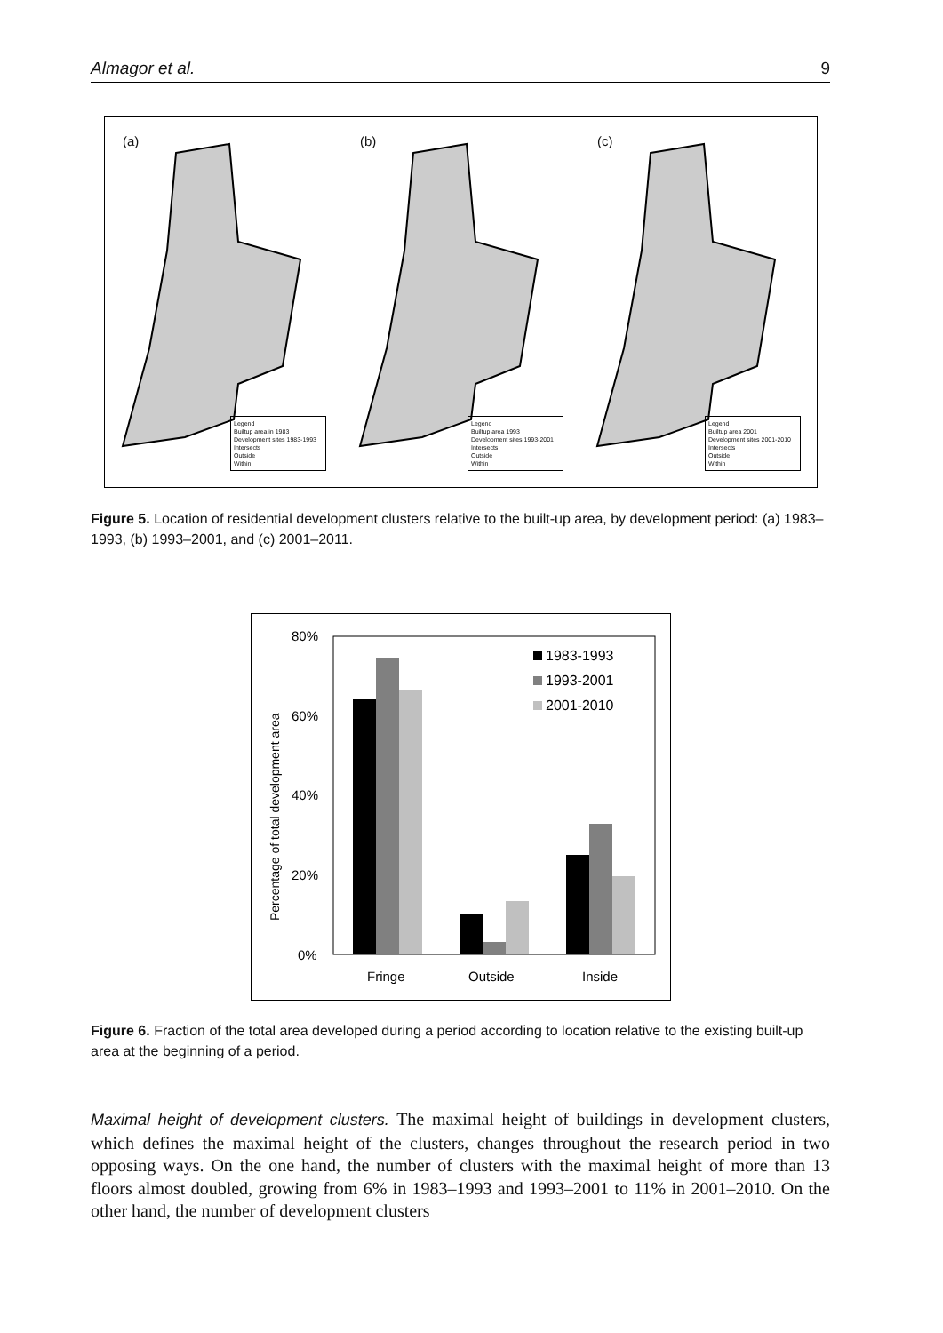Almagor et al. 9
(a)
Legend
Builtup area in 1983
Development sites 1983-1993
Intersects
Outside
Within
(b)
Legend
Builtup area 1993
Development sites 1993-2001
Intersects
Outside
Within
(c)
Legend
Builtup area 2001
Development sites 2001-2010
Intersects
Outside
Within
Figure 5. Location of residential development clusters relative to the built-up area, by development period: (a) 1983–1993, (b) 1993–2001, and (c) 2001–2011.
80%
60%
40%
20%
0%
1983-1993
1993-2001
2001-2010
Fringe
Outside
Inside
Percentage of total development area
Figure 6. Fraction of the total area developed during a period according to location relative to the existing built-up area at the beginning of a period.
Maximal height of development clusters. The maximal height of buildings in development clusters, which defines the maximal height of the clusters, changes throughout the research period in two opposing ways. On the one hand, the number of clusters with the maximal height of more than 13 floors almost doubled, growing from 6% in 1983–1993 and 1993–2001 to 11% in 2001–2010. On the other hand, the number of development clusters